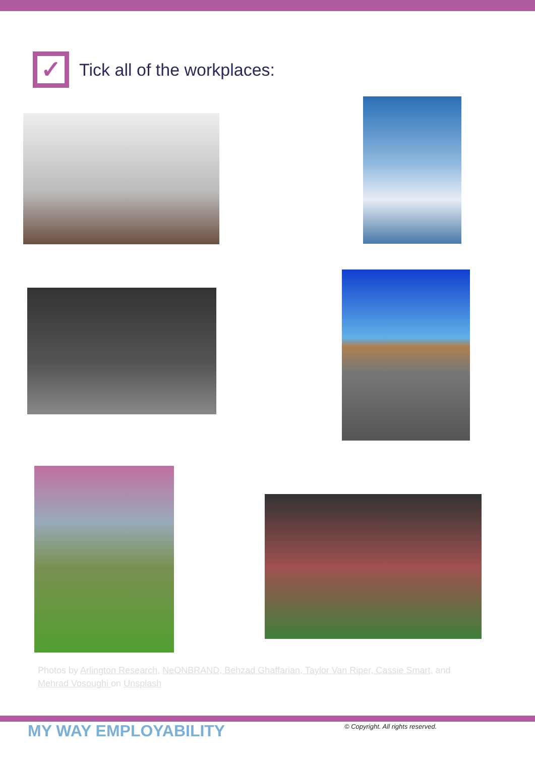✓
Tick all of the workplaces:
Photos by Arlington Research, NeONBRAND, Behzad Ghaffarian, Taylor Van Riper, Cassie Smart, and Mehrad Vosoughi on Unsplash
MY WAY EMPLOYABILITY
© Copyright. All rights reserved.